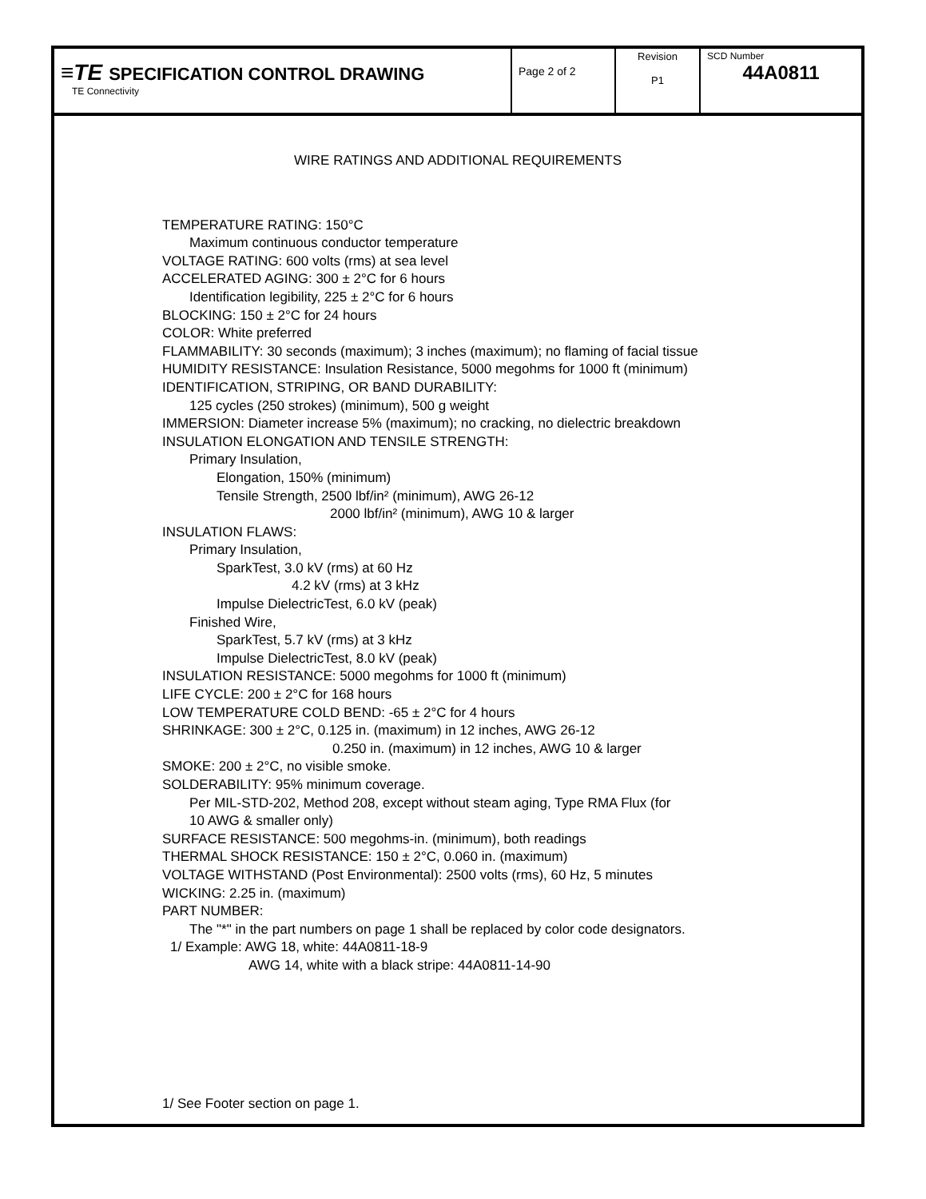| ≡TE SPECIFICATION CONTROL DRAWING TE Connectivity | Page 2 of 2 | Revision P1 | SCD Number 44A0811 |
WIRE RATINGS AND ADDITIONAL REQUIREMENTS
TEMPERATURE RATING: 150°C
Maximum continuous conductor temperature
VOLTAGE RATING: 600 volts (rms) at sea level
ACCELERATED AGING: 300 ± 2°C for 6 hours
Identification legibility, 225 ± 2°C for 6 hours
BLOCKING: 150 ± 2°C for 24 hours
COLOR: White preferred
FLAMMABILITY: 30 seconds (maximum); 3 inches (maximum); no flaming of facial tissue
HUMIDITY RESISTANCE: Insulation Resistance, 5000 megohms for 1000 ft (minimum)
IDENTIFICATION, STRIPING, OR BAND DURABILITY:
125 cycles (250 strokes) (minimum), 500 g weight
IMMERSION: Diameter increase 5% (maximum); no cracking, no dielectric breakdown
INSULATION ELONGATION AND TENSILE STRENGTH:
Primary Insulation,
Elongation, 150% (minimum)
Tensile Strength, 2500 lbf/in² (minimum), AWG 26-12
2000 lbf/in² (minimum), AWG 10 & larger
INSULATION FLAWS:
Primary Insulation,
SparkTest, 3.0 kV (rms) at 60 Hz
4.2 kV (rms) at 3 kHz
Impulse DielectricTest, 6.0 kV (peak)
Finished Wire,
SparkTest, 5.7 kV (rms) at 3 kHz
Impulse DielectricTest, 8.0 kV (peak)
INSULATION RESISTANCE: 5000 megohms for 1000 ft (minimum)
LIFE CYCLE: 200 ± 2°C for 168 hours
LOW TEMPERATURE COLD BEND: -65 ± 2°C for 4 hours
SHRINKAGE: 300 ± 2°C, 0.125 in. (maximum) in 12 inches, AWG 26-12
0.250 in. (maximum) in 12 inches, AWG 10 & larger
SMOKE: 200 ± 2°C, no visible smoke.
SOLDERABILITY: 95% minimum coverage.
Per MIL-STD-202, Method 208, except without steam aging, Type RMA Flux (for
10 AWG & smaller only)
SURFACE RESISTANCE: 500 megohms-in. (minimum), both readings
THERMAL SHOCK RESISTANCE: 150 ± 2°C, 0.060 in. (maximum)
VOLTAGE WITHSTAND (Post Environmental): 2500 volts (rms), 60 Hz, 5 minutes
WICKING: 2.25 in. (maximum)
PART NUMBER:
The "*" in the part numbers on page 1 shall be replaced by color code designators.
1/ Example: AWG 18, white: 44A0811-18-9
AWG 14, white with a black stripe: 44A0811-14-90
1/ See Footer section on page 1.